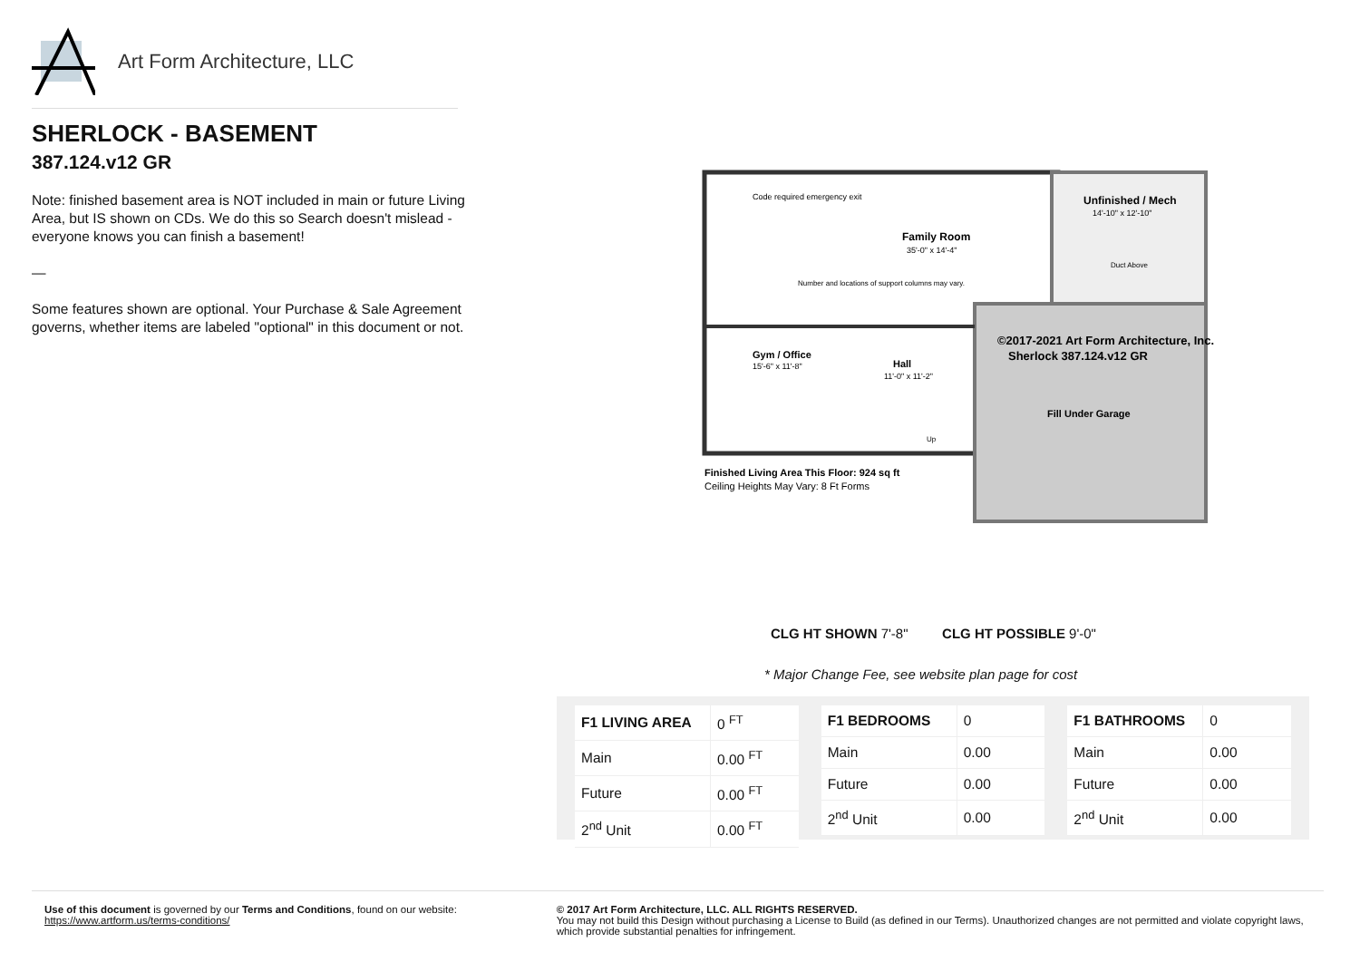Art Form Architecture, LLC
SHERLOCK - BASEMENT
387.124.v12 GR
Note: finished basement area is NOT included in main or future Living Area, but IS shown on CDs. We do this so Search doesn't mislead - everyone knows you can finish a basement!
—
Some features shown are optional. Your Purchase & Sale Agreement governs, whether items are labeled "optional" in this document or not.
Code required emergency exit
Family Room
35'-0" x 14'-4"
Unfinished / Mech
14'-10" x 12'-10"
Duct Above
Number and locations of support columns may vary.
Gym / Office
15'-6" x 11'-8"
Hall
11'-0" x 11'-2"
Up
©2017-2021 Art Form Architecture, Inc.
Sherlock 387.124.v12 GR
Fill Under Garage
Finished Living Area This Floor: 924 sq ft
Ceiling Heights May Vary: 8 Ft Forms
CLG HT SHOWN 7'-8" CLG HT POSSIBLE 9'-0"
* Major Change Fee, see website plan page for cost
| F1 LIVING AREA | 0 <sup>FT</sup> |
| Main | 0.00 <sup>FT</sup> |
| Future | 0.00 <sup>FT</sup> |
| 2<sup>nd</sup> Unit | 0.00 <sup>FT</sup> |
| F1 BEDROOMS | 0 |
| Main | 0.00 |
| Future | 0.00 |
| 2<sup>nd</sup> Unit | 0.00 |
| F1 BATHROOMS | 0 |
| Main | 0.00 |
| Future | 0.00 |
| 2<sup>nd</sup> Unit | 0.00 |
Use of this document is governed by our Terms and Conditions, found on our website:
https://www.artform.us/terms-conditions/
© 2017 Art Form Architecture, LLC. ALL RIGHTS RESERVED.
You may not build this Design without purchasing a License to Build (as defined in our Terms). Unauthorized changes are not permitted and violate copyright laws, which provide substantial penalties for infringement.